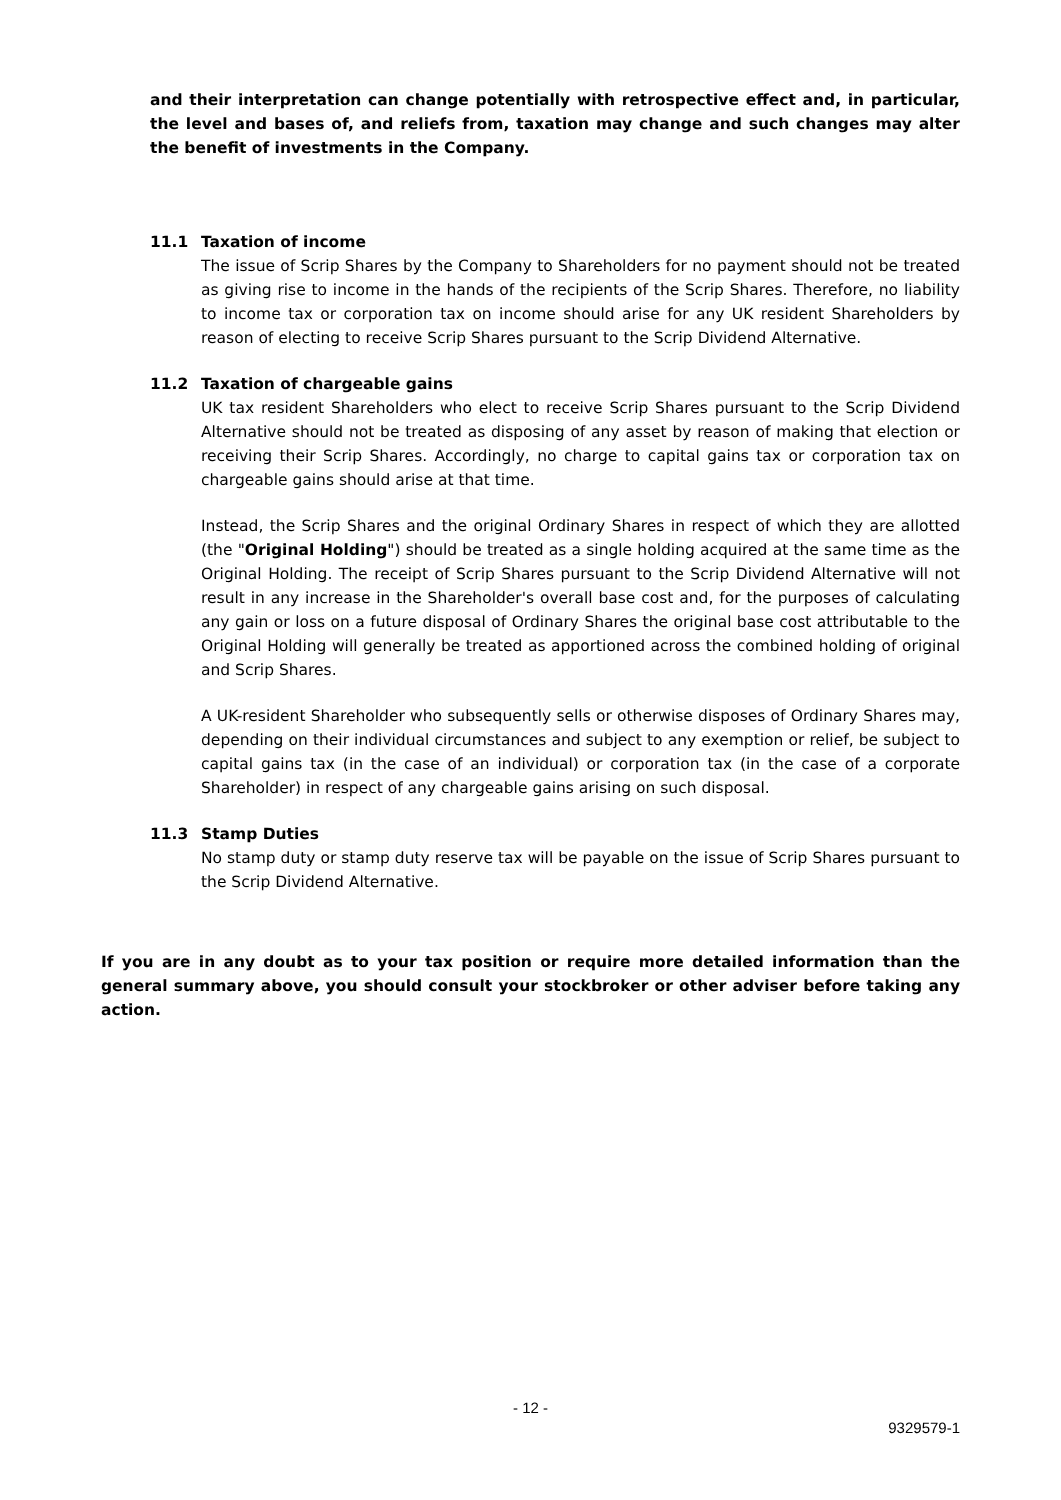and their interpretation can change potentially with retrospective effect and, in particular, the level and bases of, and reliefs from, taxation may change and such changes may alter the benefit of investments in the Company.
11.1 Taxation of income
The issue of Scrip Shares by the Company to Shareholders for no payment should not be treated as giving rise to income in the hands of the recipients of the Scrip Shares. Therefore, no liability to income tax or corporation tax on income should arise for any UK resident Shareholders by reason of electing to receive Scrip Shares pursuant to the Scrip Dividend Alternative.
11.2 Taxation of chargeable gains
UK tax resident Shareholders who elect to receive Scrip Shares pursuant to the Scrip Dividend Alternative should not be treated as disposing of any asset by reason of making that election or receiving their Scrip Shares. Accordingly, no charge to capital gains tax or corporation tax on chargeable gains should arise at that time.
Instead, the Scrip Shares and the original Ordinary Shares in respect of which they are allotted (the "Original Holding") should be treated as a single holding acquired at the same time as the Original Holding. The receipt of Scrip Shares pursuant to the Scrip Dividend Alternative will not result in any increase in the Shareholder's overall base cost and, for the purposes of calculating any gain or loss on a future disposal of Ordinary Shares the original base cost attributable to the Original Holding will generally be treated as apportioned across the combined holding of original and Scrip Shares.
A UK-resident Shareholder who subsequently sells or otherwise disposes of Ordinary Shares may, depending on their individual circumstances and subject to any exemption or relief, be subject to capital gains tax (in the case of an individual) or corporation tax (in the case of a corporate Shareholder) in respect of any chargeable gains arising on such disposal.
11.3 Stamp Duties
No stamp duty or stamp duty reserve tax will be payable on the issue of Scrip Shares pursuant to the Scrip Dividend Alternative.
If you are in any doubt as to your tax position or require more detailed information than the general summary above, you should consult your stockbroker or other adviser before taking any action.
- 12 -
9329579-1